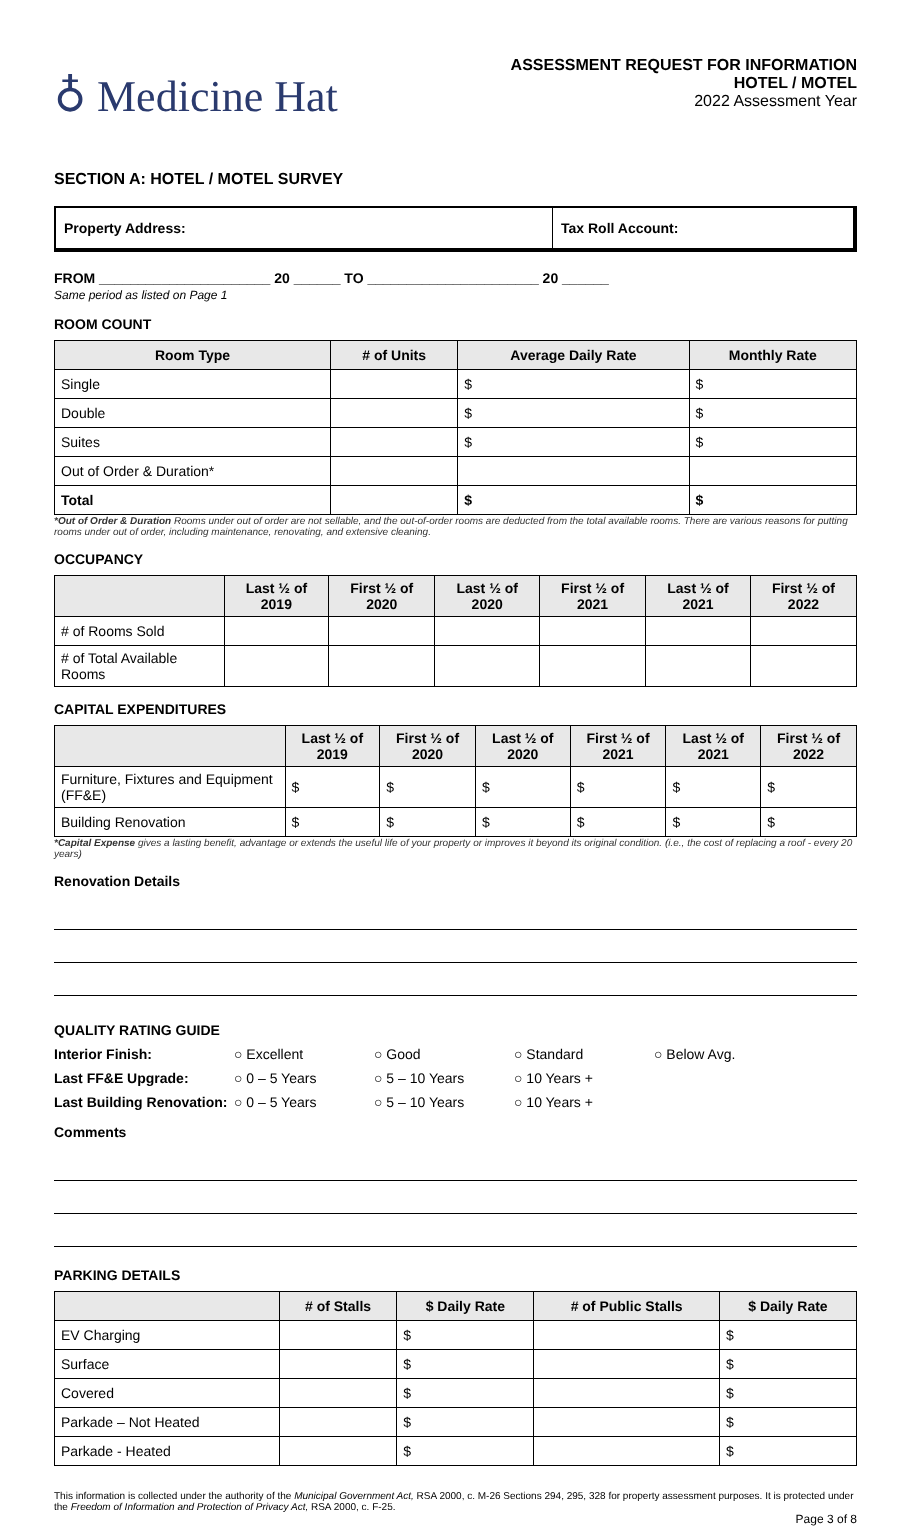♁ Medicine Hat
ASSESSMENT REQUEST FOR INFORMATION
HOTEL / MOTEL
2022 Assessment Year
SECTION A: HOTEL / MOTEL SURVEY
Property Address: Tax Roll Account:
FROM ______________________ 20 ______ TO ______________________ 20 ______
Same period as listed on Page 1
ROOM COUNT
| Room Type | # of Units | Average Daily Rate | Monthly Rate |
| --- | --- | --- | --- |
| Single | | $ | $ |
| Double | | $ | $ |
| Suites | | $ | $ |
| Out of Order & Duration* | | | |
| Total | | $ | $ |
*Out of Order & Duration Rooms under out of order are not sellable, and the out-of-order rooms are deducted from the total available rooms. There are various reasons for putting rooms under out of order, including maintenance, renovating, and extensive cleaning.
OCCUPANCY
| | Last ½ of 2019 | First ½ of 2020 | Last ½ of 2020 | First ½ of 2021 | Last ½ of 2021 | First ½ of 2022 |
| --- | --- | --- | --- | --- | --- | --- |
| # of Rooms Sold | | | | | | |
| # of Total Available Rooms | | | | | | |
CAPITAL EXPENDITURES
| | Last ½ of 2019 | First ½ of 2020 | Last ½ of 2020 | First ½ of 2021 | Last ½ of 2021 | First ½ of 2022 |
| --- | --- | --- | --- | --- | --- | --- |
| Furniture, Fixtures and Equipment (FF&E) | $ | $ | $ | $ | $ | $ |
| Building Renovation | $ | $ | $ | $ | $ | $ |
*Capital Expense gives a lasting benefit, advantage or extends the useful life of your property or improves it beyond its original condition. (i.e., the cost of replacing a roof - every 20 years)
Renovation Details
QUALITY RATING GUIDE
Interior Finish: ○ Excellent ○ Good ○ Standard ○ Below Avg.
Last FF&E Upgrade: ○ 0 – 5 Years ○ 5 – 10 Years ○ 10 Years +
Last Building Renovation: ○ 0 – 5 Years ○ 5 – 10 Years ○ 10 Years +
Comments
PARKING DETAILS
| | # of Stalls | $ Daily Rate | # of Public Stalls | $ Daily Rate |
| --- | --- | --- | --- | --- |
| EV Charging | | $ | | $ |
| Surface | | $ | | $ |
| Covered | | $ | | $ |
| Parkade – Not Heated | | $ | | $ |
| Parkade - Heated | | $ | | $ |
This information is collected under the authority of the Municipal Government Act, RSA 2000, c. M-26 Sections 294, 295, 328 for property assessment purposes. It is protected under the Freedom of Information and Protection of Privacy Act, RSA 2000, c. F-25.
Page 3 of 8